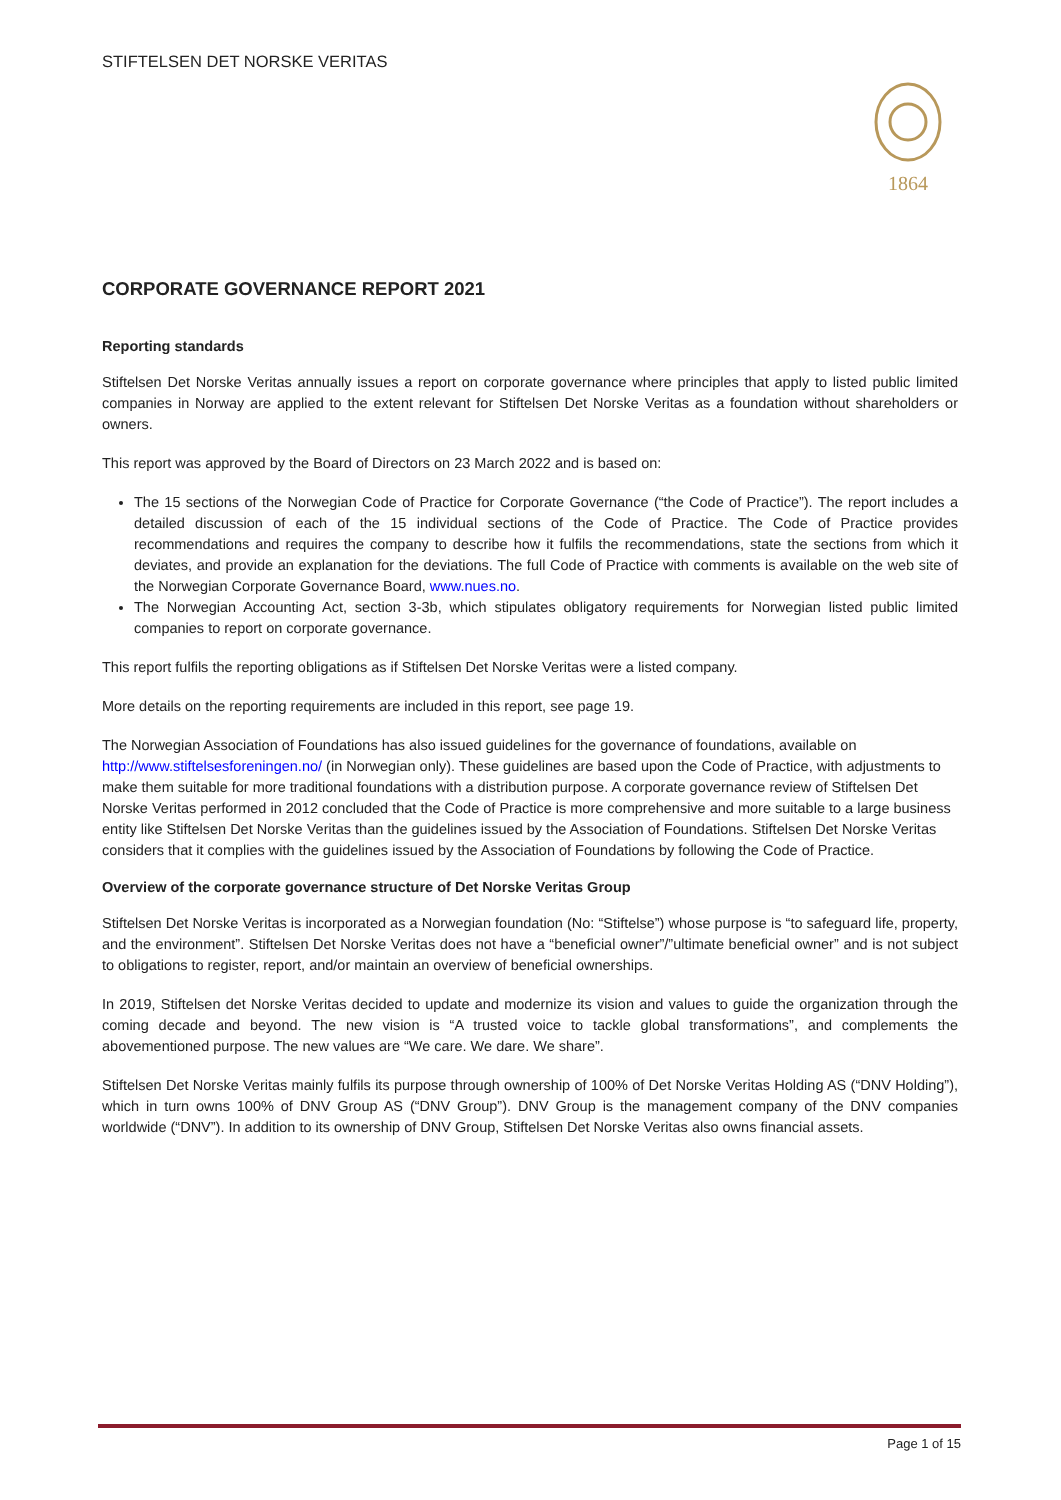STIFTELSEN DET NORSKE VERITAS
1864
CORPORATE GOVERNANCE REPORT 2021
Reporting standards
Stiftelsen Det Norske Veritas annually issues a report on corporate governance where principles that apply to listed public limited companies in Norway are applied to the extent relevant for Stiftelsen Det Norske Veritas as a foundation without shareholders or owners.
This report was approved by the Board of Directors on 23 March 2022 and is based on:
The 15 sections of the Norwegian Code of Practice for Corporate Governance (“the Code of Practice”). The report includes a detailed discussion of each of the 15 individual sections of the Code of Practice. The Code of Practice provides recommendations and requires the company to describe how it fulfils the recommendations, state the sections from which it deviates, and provide an explanation for the deviations. The full Code of Practice with comments is available on the web site of the Norwegian Corporate Governance Board, www.nues.no.
The Norwegian Accounting Act, section 3-3b, which stipulates obligatory requirements for Norwegian listed public limited companies to report on corporate governance.
This report fulfils the reporting obligations as if Stiftelsen Det Norske Veritas were a listed company.
More details on the reporting requirements are included in this report, see page 19.
The Norwegian Association of Foundations has also issued guidelines for the governance of foundations, available on http://www.stiftelsesforeningen.no/ (in Norwegian only). These guidelines are based upon the Code of Practice, with adjustments to make them suitable for more traditional foundations with a distribution purpose. A corporate governance review of Stiftelsen Det Norske Veritas performed in 2012 concluded that the Code of Practice is more comprehensive and more suitable to a large business entity like Stiftelsen Det Norske Veritas than the guidelines issued by the Association of Foundations. Stiftelsen Det Norske Veritas considers that it complies with the guidelines issued by the Association of Foundations by following the Code of Practice.
Overview of the corporate governance structure of Det Norske Veritas Group
Stiftelsen Det Norske Veritas is incorporated as a Norwegian foundation (No: “Stiftelse”) whose purpose is “to safeguard life, property, and the environment”. Stiftelsen Det Norske Veritas does not have a “beneficial owner”/”ultimate beneficial owner” and is not subject to obligations to register, report, and/or maintain an overview of beneficial ownerships.
In 2019, Stiftelsen det Norske Veritas decided to update and modernize its vision and values to guide the organization through the coming decade and beyond. The new vision is “A trusted voice to tackle global transformations”, and complements the abovementioned purpose. The new values are “We care. We dare. We share”.
Stiftelsen Det Norske Veritas mainly fulfils its purpose through ownership of 100% of Det Norske Veritas Holding AS (“DNV Holding”), which in turn owns 100% of DNV Group AS (“DNV Group”). DNV Group is the management company of the DNV companies worldwide (“DNV”). In addition to its ownership of DNV Group, Stiftelsen Det Norske Veritas also owns financial assets.
Page 1 of 15